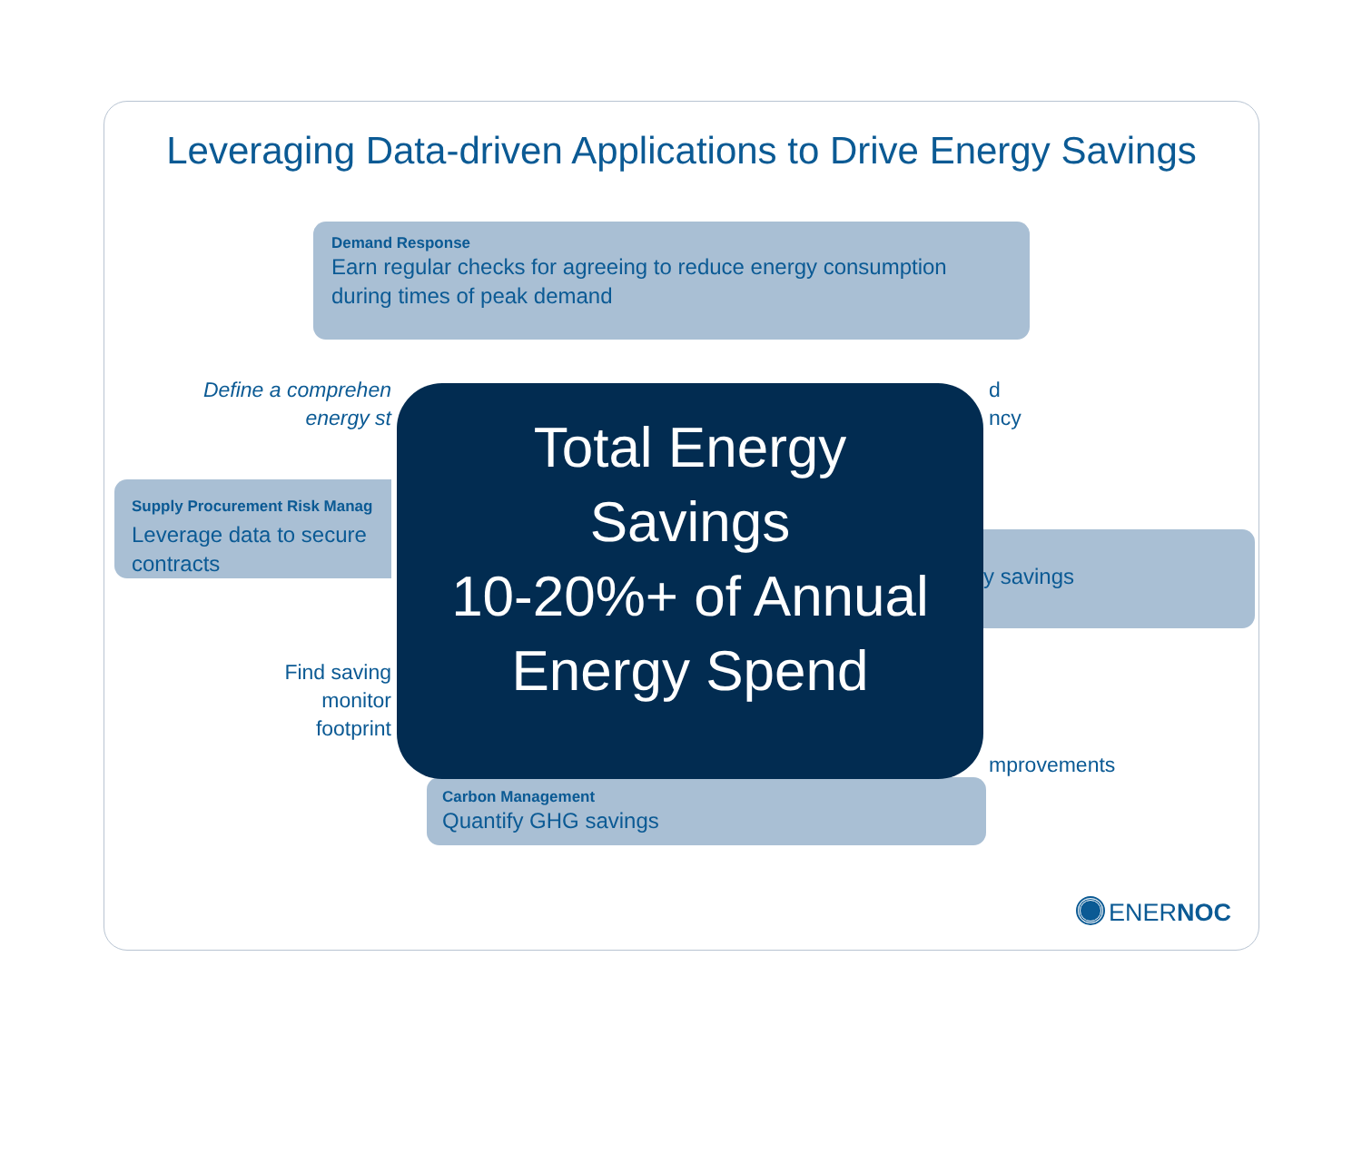Leveraging Data-driven Applications to Drive Energy Savings
Demand Response
Earn regular checks for agreeing to reduce energy consumption during times of peak demand
Define a comprehen
energy st
Supply Procurement Risk Manag
Leverage data to secure
contracts
Find saving
monitor
footprint
Total Energy
Savings
10-20%+ of Annual
Energy Spend
d
ncy
y savings
mprovements
Carbon Management
Quantify GHG savings
ENERNOC